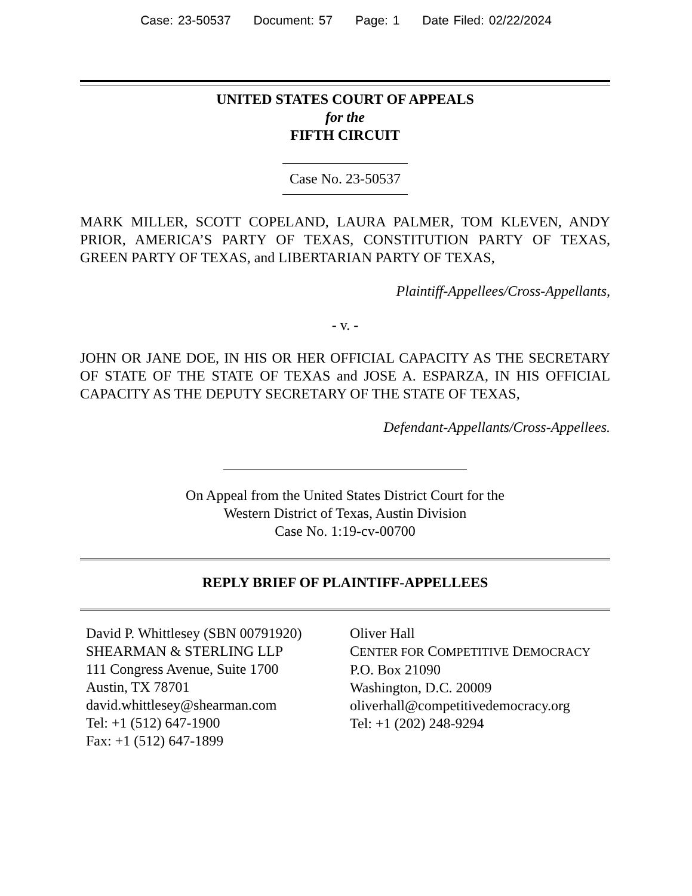Case: 23-50537 Document: 57 Page: 1 Date Filed: 02/22/2024
UNITED STATES COURT OF APPEALS
for the
FIFTH CIRCUIT
Case No. 23-50537
MARK MILLER, SCOTT COPELAND, LAURA PALMER, TOM KLEVEN, ANDY PRIOR, AMERICA’S PARTY OF TEXAS, CONSTITUTION PARTY OF TEXAS, GREEN PARTY OF TEXAS, and LIBERTARIAN PARTY OF TEXAS,
Plaintiff-Appellees/Cross-Appellants,
- v. -
JOHN OR JANE DOE, IN HIS OR HER OFFICIAL CAPACITY AS THE SECRETARY OF STATE OF THE STATE OF TEXAS and JOSE A. ESPARZA, IN HIS OFFICIAL CAPACITY AS THE DEPUTY SECRETARY OF THE STATE OF TEXAS,
Defendant-Appellants/Cross-Appellees.
On Appeal from the United States District Court for the
Western District of Texas, Austin Division
Case No. 1:19-cv-00700
REPLY BRIEF OF PLAINTIFF-APPELLEES
David P. Whittlesey (SBN 00791920)
SHEARMAN & STERLING LLP
111 Congress Avenue, Suite 1700
Austin, TX 78701
david.whittlesey@shearman.com
Tel: +1 (512) 647-1900
Fax: +1 (512) 647-1899
Oliver Hall
CENTER FOR COMPETITIVE DEMOCRACY
P.O. Box 21090
Washington, D.C. 20009
oliverhall@competitivedemocracy.org
Tel: +1 (202) 248-9294